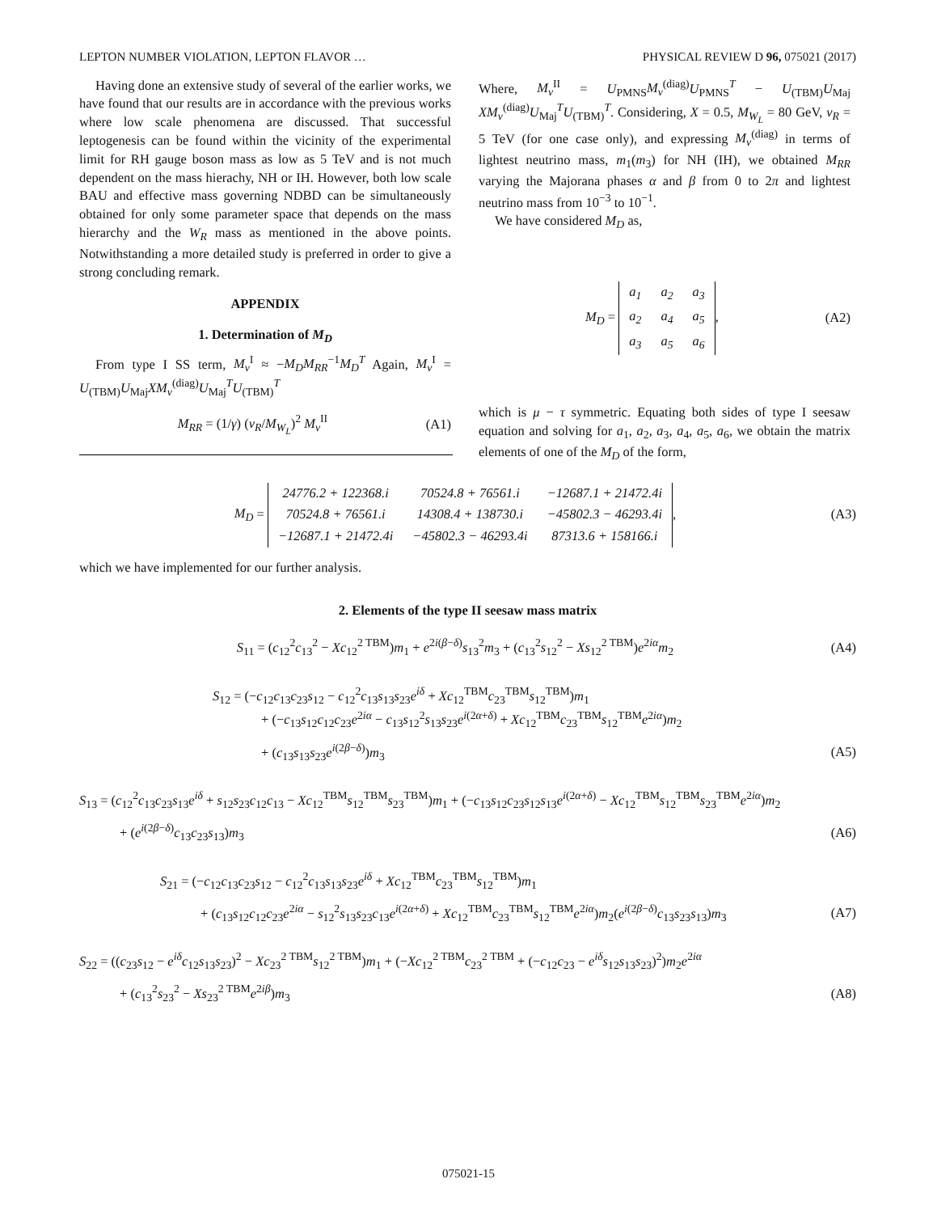LEPTON NUMBER VIOLATION, LEPTON FLAVOR … PHYSICAL REVIEW D 96, 075021 (2017)
Having done an extensive study of several of the earlier works, we have found that our results are in accordance with the previous works where low scale phenomena are discussed. That successful leptogenesis can be found within the vicinity of the experimental limit for RH gauge boson mass as low as 5 TeV and is not much dependent on the mass hierachy, NH or IH. However, both low scale BAU and effective mass governing NDBD can be simultaneously obtained for only some parameter space that depends on the mass hierarchy and the W<sub>R</sub> mass as mentioned in the above points. Notwithstanding a more detailed study is preferred in order to give a strong concluding remark.
APPENDIX
1. Determination of M<sub>D</sub>
From type I SS term, M<sub>ν</sub><sup>I</sup> ≈ −M<sub>D</sub>M<sub>RR</sub><sup>−1</sup>M<sub>D</sub><sup>T</sup> Again, M<sub>ν</sub><sup>I</sup> = U<sub>(TBM)</sub>U<sub>Maj</sub>XM<sub>ν</sub><sup>(diag)</sup>U<sub>Maj</sub><sup>T</sup>U<sub>(TBM)</sub><sup>T</sup>
M<sub>RR</sub> = (1/γ) (v<sub>R</sub>/M<sub>W<sub>L</sub></sub>)<sup>2</sup> M<sub>ν</sub><sup>II</sup> (A1)
Where, M<sub>ν</sub><sup>II</sup> = U<sub>PMNS</sub>M<sub>ν</sub><sup>(diag)</sup>U<sub>PMNS</sub><sup>T</sup> − U<sub>(TBM)</sub>U<sub>Maj</sub> XM<sub>ν</sub><sup>(diag)</sup>U<sub>Maj</sub><sup>T</sup>U<sub>(TBM)</sub><sup>T</sup>. Considering, X = 0.5, M<sub>W<sub>L</sub></sub> = 80 GeV, v<sub>R</sub> = 5 TeV (for one case only), and expressing M<sub>ν</sub><sup>(diag)</sup> in terms of lightest neutrino mass, m<sub>1</sub>(m<sub>3</sub>) for NH (IH), we obtained M<sub>RR</sub> varying the Majorana phases α and β from 0 to 2π and lightest neutrino mass from 10<sup>−3</sup> to 10<sup>−1</sup>.
We have considered M<sub>D</sub> as,
M<sub>D</sub> =
| a<sub>1</sub> | a<sub>2</sub> | a<sub>3</sub> |
| a<sub>2</sub> | a<sub>4</sub> | a<sub>5</sub> |
| a<sub>3</sub> | a<sub>5</sub> | a<sub>6</sub> |
, (A2)
which is μ − τ symmetric. Equating both sides of type I seesaw equation and solving for a<sub>1</sub>, a<sub>2</sub>, a<sub>3</sub>, a<sub>4</sub>, a<sub>5</sub>, a<sub>6</sub>, we obtain the matrix elements of one of the M<sub>D</sub> of the form,
M<sub>D</sub> =
| 24776.2 + 122368.i | 70524.8 + 76561.i | −12687.1 + 21472.4i |
| 70524.8 + 76561.i | 14308.4 + 138730.i | −45802.3 − 46293.4i |
| −12687.1 + 21472.4i | −45802.3 − 46293.4i | 87313.6 + 158166.i |
, (A3)
which we have implemented for our further analysis.
2. Elements of the type II seesaw mass matrix
S<sub>11</sub> = (c<sub>12</sub><sup>2</sup>c<sub>13</sub><sup>2</sup> − Xc<sub>12</sub><sup>2 TBM</sup>)m<sub>1</sub> + e<sup>2i(β−δ)</sup>s<sub>13</sub><sup>2</sup>m<sub>3</sub> + (c<sub>13</sub><sup>2</sup>s<sub>12</sub><sup>2</sup> − Xs<sub>12</sub><sup>2 TBM</sup>)e<sup>2iα</sup>m<sub>2</sub> (A4)
S<sub>12</sub> = (−c<sub>12</sub>c<sub>13</sub>c<sub>23</sub>s<sub>12</sub> − c<sub>12</sub><sup>2</sup>c<sub>13</sub>s<sub>13</sub>s<sub>23</sub>e<sup>iδ</sup> + Xc<sub>12</sub><sup>TBM</sup>c<sub>23</sub><sup>TBM</sup>s<sub>12</sub><sup>TBM</sup>)m<sub>1</sub>
+ (−c<sub>13</sub>s<sub>12</sub>c<sub>12</sub>c<sub>23</sub>e<sup>2iα</sup> − c<sub>13</sub>s<sub>12</sub><sup>2</sup>s<sub>13</sub>s<sub>23</sub>e<sup>i(2α+δ)</sup> + Xc<sub>12</sub><sup>TBM</sup>c<sub>23</sub><sup>TBM</sup>s<sub>12</sub><sup>TBM</sup>e<sup>2iα</sup>)m<sub>2</sub>
+ (c<sub>13</sub>s<sub>13</sub>s<sub>23</sub>e<sup>i(2β−δ)</sup>)m<sub>3</sub> (A5)
S<sub>13</sub> = (c<sub>12</sub><sup>2</sup>c<sub>13</sub>c<sub>23</sub>s<sub>13</sub>e<sup>iδ</sup> + s<sub>12</sub>s<sub>23</sub>c<sub>12</sub>c<sub>13</sub> − Xc<sub>12</sub><sup>TBM</sup>s<sub>12</sub><sup>TBM</sup>s<sub>23</sub><sup>TBM</sup>)m<sub>1</sub> + (−c<sub>13</sub>s<sub>12</sub>c<sub>23</sub>s<sub>12</sub>s<sub>13</sub>e<sup>i(2α+δ)</sup> − Xc<sub>12</sub><sup>TBM</sup>s<sub>12</sub><sup>TBM</sup>s<sub>23</sub><sup>TBM</sup>e<sup>2iα</sup>)m<sub>2</sub>
+ (e<sup>i(2β−δ)</sup>c<sub>13</sub>c<sub>23</sub>s<sub>13</sub>)m<sub>3</sub> (A6)
S<sub>21</sub> = (−c<sub>12</sub>c<sub>13</sub>c<sub>23</sub>s<sub>12</sub> − c<sub>12</sub><sup>2</sup>c<sub>13</sub>s<sub>13</sub>s<sub>23</sub>e<sup>iδ</sup> + Xc<sub>12</sub><sup>TBM</sup>c<sub>23</sub><sup>TBM</sup>s<sub>12</sub><sup>TBM</sup>)m<sub>1</sub>
+ (c<sub>13</sub>s<sub>12</sub>c<sub>12</sub>c<sub>23</sub>e<sup>2iα</sup> − s<sub>12</sub><sup>2</sup>s<sub>13</sub>s<sub>23</sub>c<sub>13</sub>e<sup>i(2α+δ)</sup> + Xc<sub>12</sub><sup>TBM</sup>c<sub>23</sub><sup>TBM</sup>s<sub>12</sub><sup>TBM</sup>e<sup>2iα</sup>)m<sub>2</sub>(e<sup>i(2β−δ)</sup>c<sub>13</sub>s<sub>23</sub>s<sub>13</sub>)m<sub>3</sub> (A7)
S<sub>22</sub> = ((c<sub>23</sub>s<sub>12</sub> − e<sup>iδ</sup>c<sub>12</sub>s<sub>13</sub>s<sub>23</sub>)<sup>2</sup> − Xc<sub>23</sub><sup>2 TBM</sup>s<sub>12</sub><sup>2 TBM</sup>)m<sub>1</sub> + (−Xc<sub>12</sub><sup>2 TBM</sup>c<sub>23</sub><sup>2 TBM</sup> + (−c<sub>12</sub>c<sub>23</sub> − e<sup>iδ</sup>s<sub>12</sub>s<sub>13</sub>s<sub>23</sub>)<sup>2</sup>)m<sub>2</sub>e<sup>2iα</sup>
+ (c<sub>13</sub><sup>2</sup>s<sub>23</sub><sup>2</sup> − Xs<sub>23</sub><sup>2 TBM</sup>e<sup>2iβ</sup>)m<sub>3</sub> (A8)
075021-15